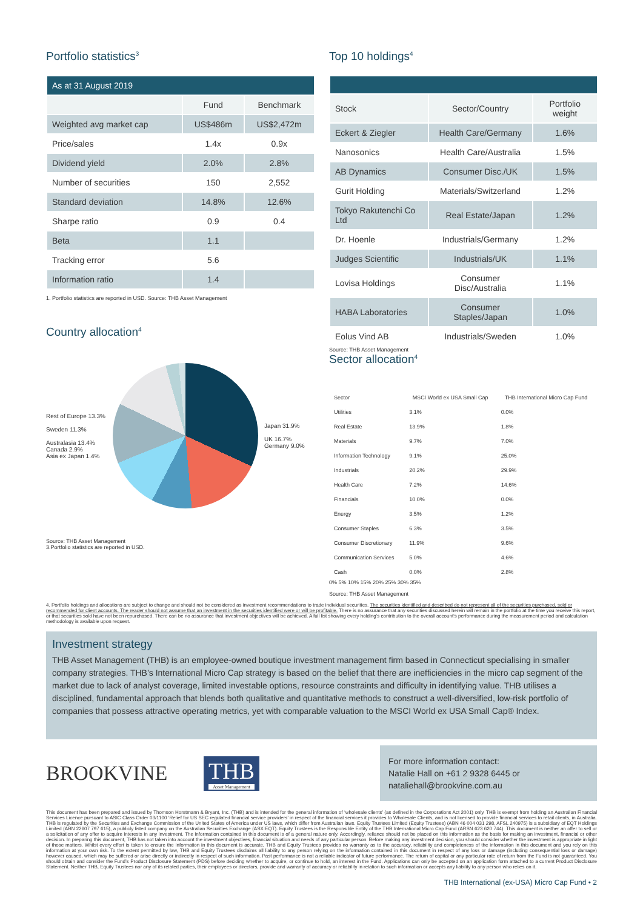Portfolio statistics<sup>3</sup>
| As at 31 August 2019 | | |
| | Fund | Benchmark |
| Weighted avg market cap | US$486m | US$2,472m |
| Price/sales | 1.4x | 0.9x |
| Dividend yield | 2.0% | 2.8% |
| Number of securities | 150 | 2,552 |
| Standard deviation | 14.8% | 12.6% |
| Sharpe ratio | 0.9 | 0.4 |
| Beta | 1.1 | |
| Tracking error | 5.6 | |
| Information ratio | 1.4 | |
1. Portfolio statistics are reported in USD. Source: THB Asset Management
Country allocation<sup>4</sup>
Rest of Europe 13.3%
Sweden 11.3%
Australasia 13.4%
Canada 2.9%
Asia ex Japan 1.4%
Japan 31.9%
UK 16.7%
Germany 9.0%
Source: THB Asset Management
3.Portfolio statistics are reported in USD.
Top 10 holdings<sup>4</sup>
| Stock | Sector/Country | Portfolio weight |
| Eckert & Ziegler | Health Care/Germany | 1.6% |
| Nanosonics | Health Care/Australia | 1.5% |
| AB Dynamics | Consumer Disc./UK | 1.5% |
| Gurit Holding | Materials/Switzerland | 1.2% |
| Tokyo Rakutenchi Co Ltd | Real Estate/Japan | 1.2% |
| Dr. Hoenle | Industrials/Germany | 1.2% |
| Judges Scientific | Industrials/UK | 1.1% |
| Lovisa Holdings | Consumer Disc/Australia | 1.1% |
| HABA Laboratories | Consumer Staples/Japan | 1.0% |
| Eolus Vind AB | Industrials/Sweden | 1.0% |
Source: THB Asset Management
Sector allocation<sup>4</sup>
| Sector | MSCI World ex USA Small Cap | THB International Micro Cap Fund |
| --- | --- | --- |
| Utilities | 3.1% | 0.0% |
| Real Estate | 13.9% | 1.8% |
| Materials | 9.7% | 7.0% |
| Information Technology | 9.1% | 25.0% |
| Industrials | 20.2% | 29.9% |
| Health Care | 7.2% | 14.6% |
| Financials | 10.0% | 0.0% |
| Energy | 3.5% | 1.2% |
| Consumer Staples | 6.3% | 3.5% |
| Consumer Discretionary | 11.9% | 9.6% |
| Communication Services | 5.0% | 4.6% |
| Cash | 0.0% | 2.8% |
0% 5% 10% 15% 20% 25% 30% 35%
Source: THB Asset Management
4. Portfolio holdings and allocations are subject to change and should not be considered as investment recommendations to trade individual securities. The securities identified and described do not represent all of the securities purchased, sold or recommended for client accounts. The reader should not assume that an investment in the securities identified were or will be profitable. There is no assurance that any securities discussed herein will remain in the portfolio at the time you receive this report, or that securities sold have not been repurchased. There can be no assurance that investment objectives will be achieved. A full list showing every holding’s contribution to the overall account’s performance during the measurement period and calculation methodology is available upon request.
Investment strategy
THB Asset Management (THB) is an employee-owned boutique investment management firm based in Connecticut specialising in smaller company strategies. THB’s International Micro Cap strategy is based on the belief that there are inefficiencies in the micro cap segment of the market due to lack of analyst coverage, limited investable options, resource constraints and difficulty in identifying value. THB utilises a disciplined, fundamental approach that blends both qualitative and quantitative methods to construct a well-diversified, low-risk portfolio of companies that possess attractive operating metrics, yet with comparable valuation to the MSCI World ex USA Small Cap® Index.
BROOKVINE
THB
Asset Management
For more information contact:
Natalie Hall on +61 2 9328 6445 or
nataliehall@brookvine.com.au
This document has been prepared and issued by Thomson Horstmann & Bryant, Inc. (THB) and is intended for the general information of ‘wholesale clients’ (as defined in the Corporations Act 2001) only. THB is exempt from holding an Australian Financial Services Licence pursuant to ASIC Class Order 03/1100 ‘Relief for US SEC regulated financial service providers’ in respect of the financial services it provides to Wholesale Clients, and is not licensed to provide financial services to retail clients, in Australia. THB is regulated by the Securities and Exchange Commission of the United States of America under US laws, which differ from Australian laws. Equity Trustees Limited (Equity Trustees) (ABN 46 004 031 298, AFSL 240975) is a subsidiary of EQT Holdings Limited (ABN 22607 797 615), a publicly listed company on the Australian Securities Exchange (ASX:EQT). Equity Trustees is the Responsible Entity of the THB International Micro Cap Fund (ARSN 623 620 744). This document is neither an offer to sell or a solicitation of any offer to acquire interests in any investment. The information contained in this document is of a general nature only. Accordingly, reliance should not be placed on this information as the basis for making an investment, financial or other decision. In preparing this document, THB has not taken into account the investment objectives, financial situation and needs of any particular person. Before making any investment decision, you should consider whether the investment is appropriate in light of those matters. Whilst every effort is taken to ensure the information in this document is accurate, THB and Equity Trustees provides no warranty as to the accuracy, reliability and completeness of the information in this document and you rely on this information at your own risk. To the extent permitted by law, THB and Equity Trustees disclaims all liability to any person relying on the information contained in this document in respect of any loss or damage (including consequential loss or damage) however caused, which may be suffered or arise directly or indirectly in respect of such information. Past performance is not a reliable indicator of future performance. The return of capital or any particular rate of return from the Fund is not guaranteed. You should obtain and consider the Fund’s Product Disclosure Statement (PDS) before deciding whether to acquire, or continue to hold, an interest in the Fund. Applications can only be accepted on an application form attached to a current Product Disclosure Statement. Neither THB, Equity Trustees nor any of its related parties, their employees or directors, provide and warranty of accuracy or reliability in relation to such information or accepts any liability to any person who relies on it.
THB International (ex-USA) Micro Cap Fund • 2